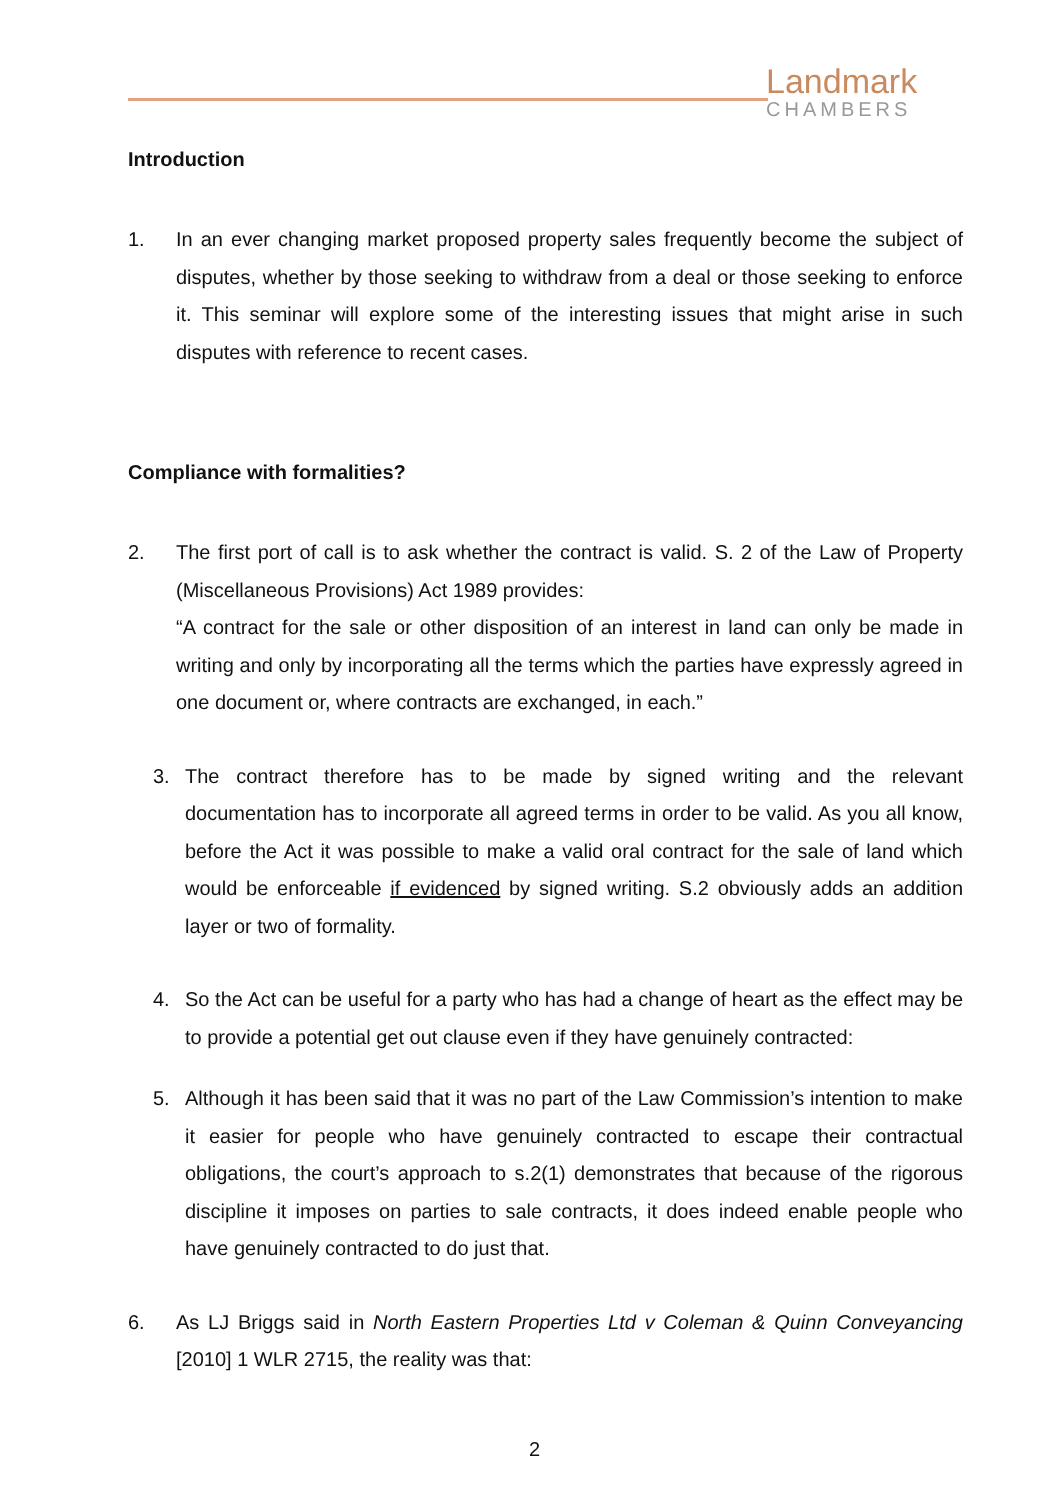Landmark
CHAMBERS
Introduction
1. In an ever changing market proposed property sales frequently become the subject of disputes, whether by those seeking to withdraw from a deal or those seeking to enforce it. This seminar will explore some of the interesting issues that might arise in such disputes with reference to recent cases.
Compliance with formalities?
2. The first port of call is to ask whether the contract is valid. S. 2 of the Law of Property (Miscellaneous Provisions) Act 1989 provides:
“A contract for the sale or other disposition of an interest in land can only be made in writing and only by incorporating all the terms which the parties have expressly agreed in one document or, where contracts are exchanged, in each.”
3. The contract therefore has to be made by signed writing and the relevant documentation has to incorporate all agreed terms in order to be valid. As you all know, before the Act it was possible to make a valid oral contract for the sale of land which would be enforceable if evidenced by signed writing. S.2 obviously adds an addition layer or two of formality.
4. So the Act can be useful for a party who has had a change of heart as the effect may be to provide a potential get out clause even if they have genuinely contracted:
5. Although it has been said that it was no part of the Law Commission’s intention to make it easier for people who have genuinely contracted to escape their contractual obligations, the court’s approach to s.2(1) demonstrates that because of the rigorous discipline it imposes on parties to sale contracts, it does indeed enable people who have genuinely contracted to do just that.
6. As LJ Briggs said in North Eastern Properties Ltd v Coleman & Quinn Conveyancing [2010] 1 WLR 2715, the reality was that:
2